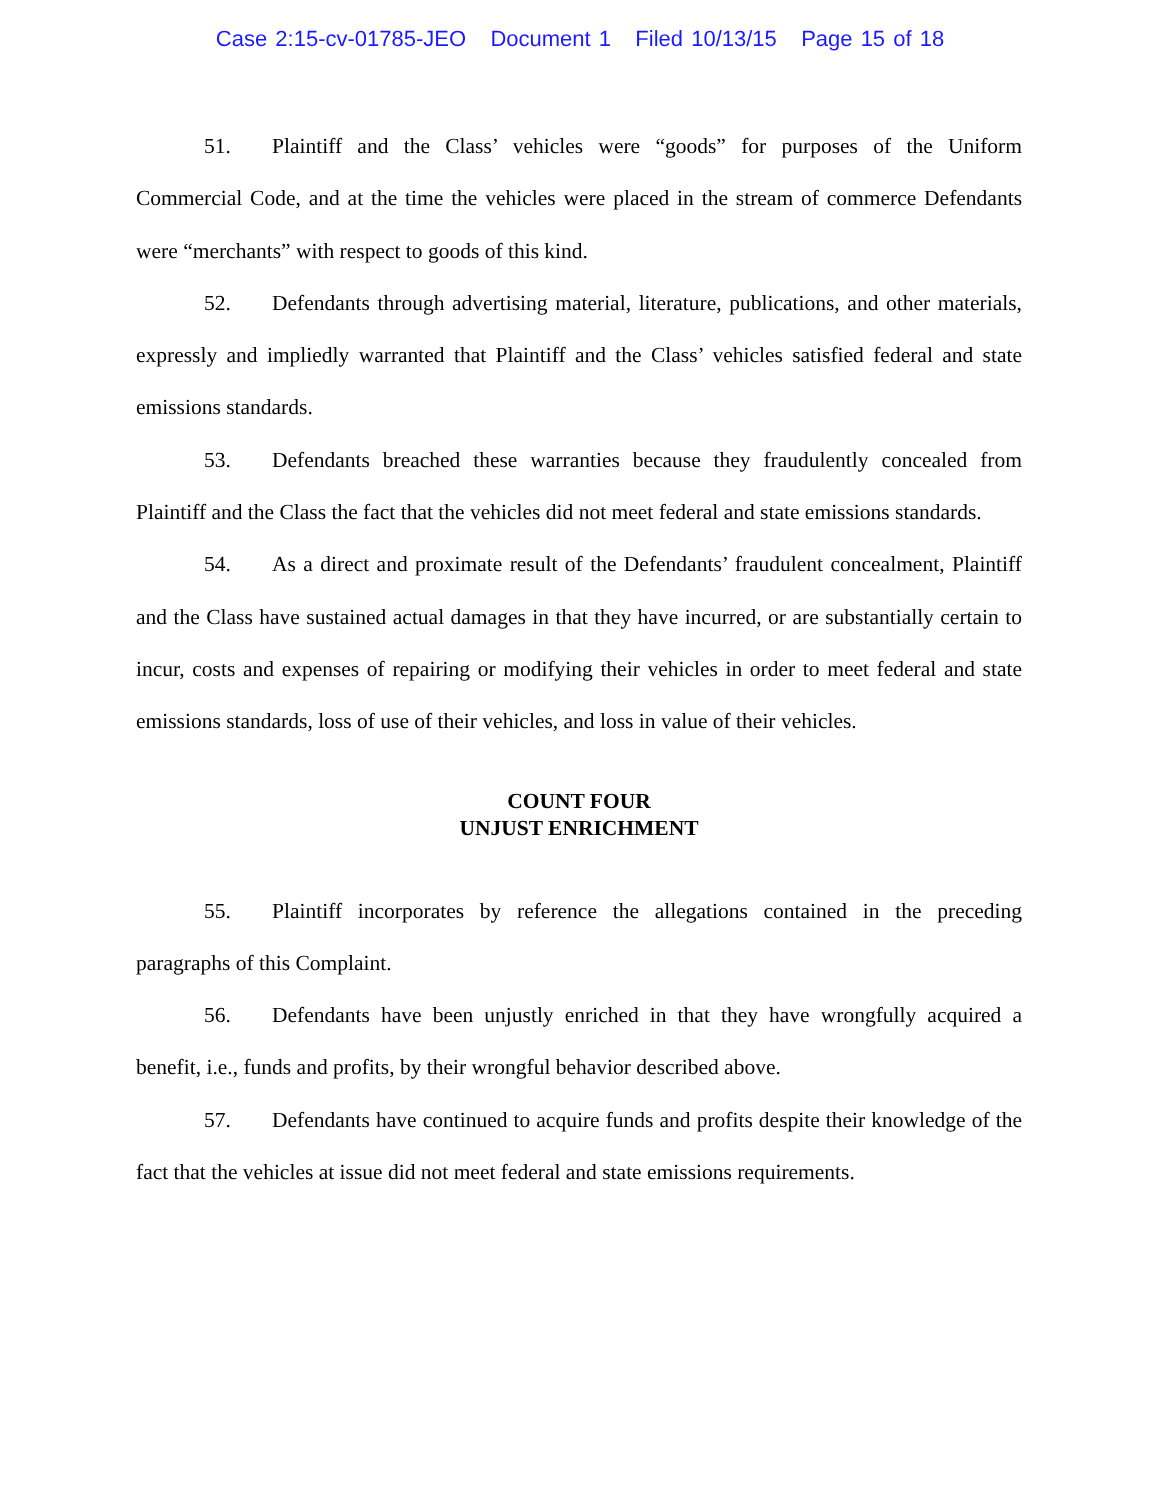Case 2:15-cv-01785-JEO Document 1 Filed 10/13/15 Page 15 of 18
51. Plaintiff and the Class’ vehicles were “goods” for purposes of the Uniform Commercial Code, and at the time the vehicles were placed in the stream of commerce Defendants were “merchants” with respect to goods of this kind.
52. Defendants through advertising material, literature, publications, and other materials, expressly and impliedly warranted that Plaintiff and the Class’ vehicles satisfied federal and state emissions standards.
53. Defendants breached these warranties because they fraudulently concealed from Plaintiff and the Class the fact that the vehicles did not meet federal and state emissions standards.
54. As a direct and proximate result of the Defendants’ fraudulent concealment, Plaintiff and the Class have sustained actual damages in that they have incurred, or are substantially certain to incur, costs and expenses of repairing or modifying their vehicles in order to meet federal and state emissions standards, loss of use of their vehicles, and loss in value of their vehicles.
COUNT FOUR
UNJUST ENRICHMENT
55. Plaintiff incorporates by reference the allegations contained in the preceding paragraphs of this Complaint.
56. Defendants have been unjustly enriched in that they have wrongfully acquired a benefit, i.e., funds and profits, by their wrongful behavior described above.
57. Defendants have continued to acquire funds and profits despite their knowledge of the fact that the vehicles at issue did not meet federal and state emissions requirements.